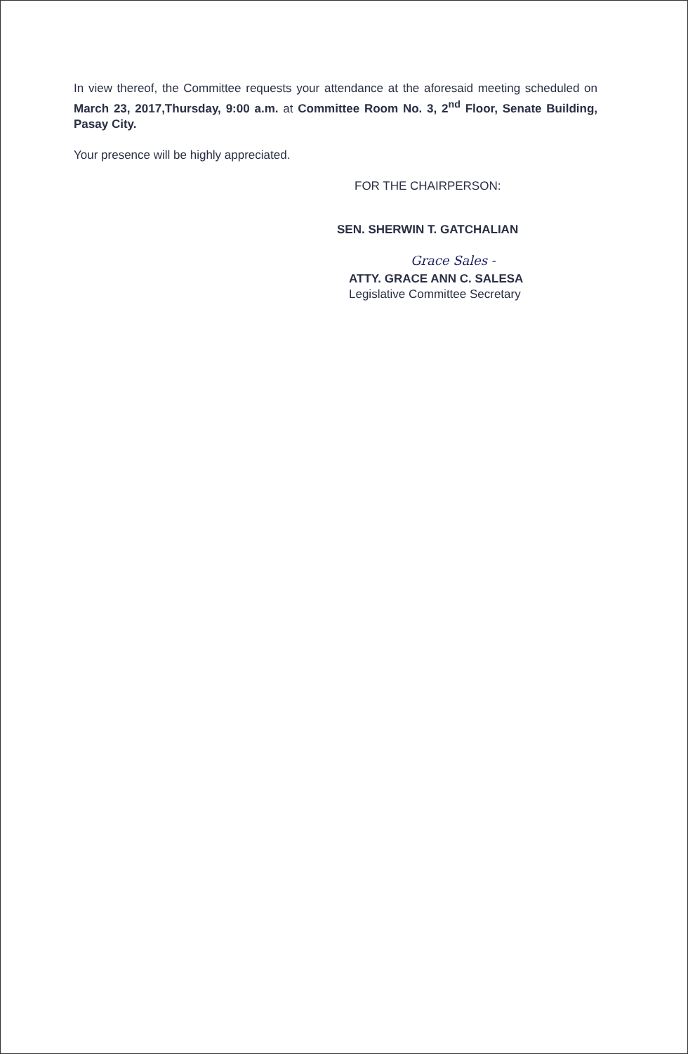In view thereof, the Committee requests your attendance at the aforesaid meeting scheduled on March 23, 2017,Thursday, 9:00 a.m. at Committee Room No. 3, 2<sup>nd</sup> Floor, Senate Building, Pasay City.
Your presence will be highly appreciated.
FOR THE CHAIRPERSON:
SEN. SHERWIN T. GATCHALIAN
Grace Sales -
ATTY. GRACE ANN C. SALESA
Legislative Committee Secretary